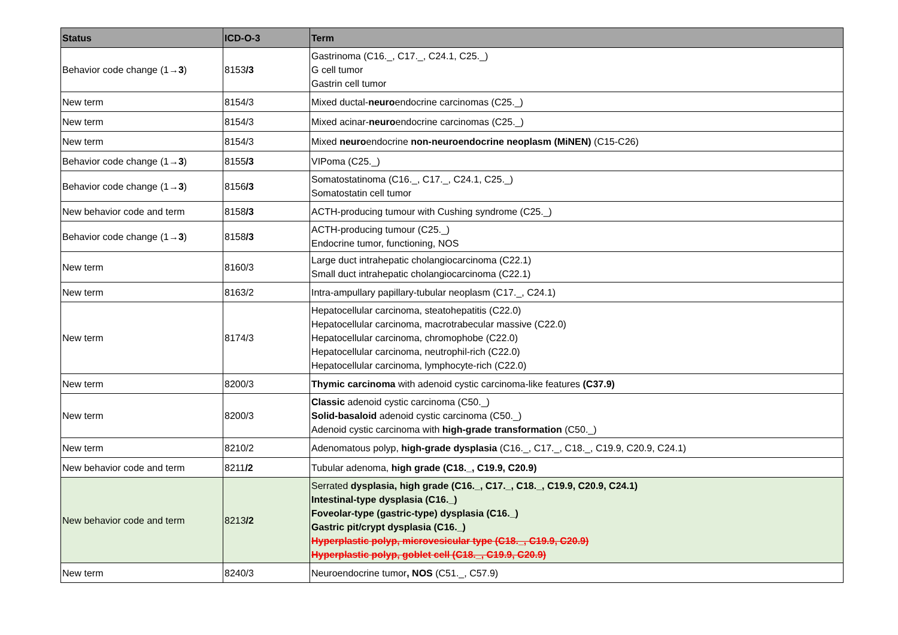| Status | ICD-O-3 | Term |
| --- | --- | --- |
| Behavior code change (1→ 3 ) | 8153 /3 | Gastrinoma (C16._, C17._, C24.1, C25._) G cell tumor Gastrin cell tumor |
| New term | 8154/3 | Mixed ductal- neuro endocrine carcinomas (C25._) |
| New term | 8154/3 | Mixed acinar- neuro endocrine carcinomas (C25._) |
| New term | 8154/3 | Mixed neuro endocrine non-neuroendocrine neoplasm (MiNEN) (C15-C26) |
| Behavior code change (1→ 3 ) | 8155 /3 | VIPoma (C25._) |
| Behavior code change (1→ 3 ) | 8156 /3 | Somatostatinoma (C16._, C17._, C24.1, C25._) Somatostatin cell tumor |
| New behavior code and term | 8158 /3 | ACTH-producing tumour with Cushing syndrome (C25._) |
| Behavior code change (1→ 3 ) | 8158 /3 | ACTH-producing tumour (C25._) Endocrine tumor, functioning, NOS |
| New term | 8160/3 | Large duct intrahepatic cholangiocarcinoma (C22.1) Small duct intrahepatic cholangiocarcinoma (C22.1) |
| New term | 8163/2 | Intra-ampullary papillary-tubular neoplasm (C17._, C24.1) |
| New term | 8174/3 | Hepatocellular carcinoma, steatohepatitis (C22.0) Hepatocellular carcinoma, macrotrabecular massive (C22.0) Hepatocellular carcinoma, chromophobe (C22.0) Hepatocellular carcinoma, neutrophil-rich (C22.0) Hepatocellular carcinoma, lymphocyte-rich (C22.0) |
| New term | 8200/3 | Thymic carcinoma with adenoid cystic carcinoma-like features (C37.9) |
| New term | 8200/3 | Classic adenoid cystic carcinoma (C50._) Solid-basaloid adenoid cystic carcinoma (C50._) Adenoid cystic carcinoma with high-grade transformation (C50._) |
| New term | 8210/2 | Adenomatous polyp, high-grade dysplasia (C16._, C17._, C18._, C19.9, C20.9, C24.1) |
| New behavior code and term | 8211 /2 | Tubular adenoma, high grade (C18._, C19.9, C20.9) |
| New behavior code and term | 8213 /2 | Serrated dysplasia, high grade (C16._, C17._, C18._, C19.9, C20.9, C24.1) Intestinal-type dysplasia (C16._) Foveolar-type (gastric-type) dysplasia (C16._) Gastric pit/crypt dysplasia (C16._) Hyperplastic polyp, microvesicular type (C18._, C19.9, C20.9) Hyperplastic polyp, goblet cell (C18._, C19.9, C20.9) |
| New term | 8240/3 | Neuroendocrine tumor , NOS (C51._, C57.9) |